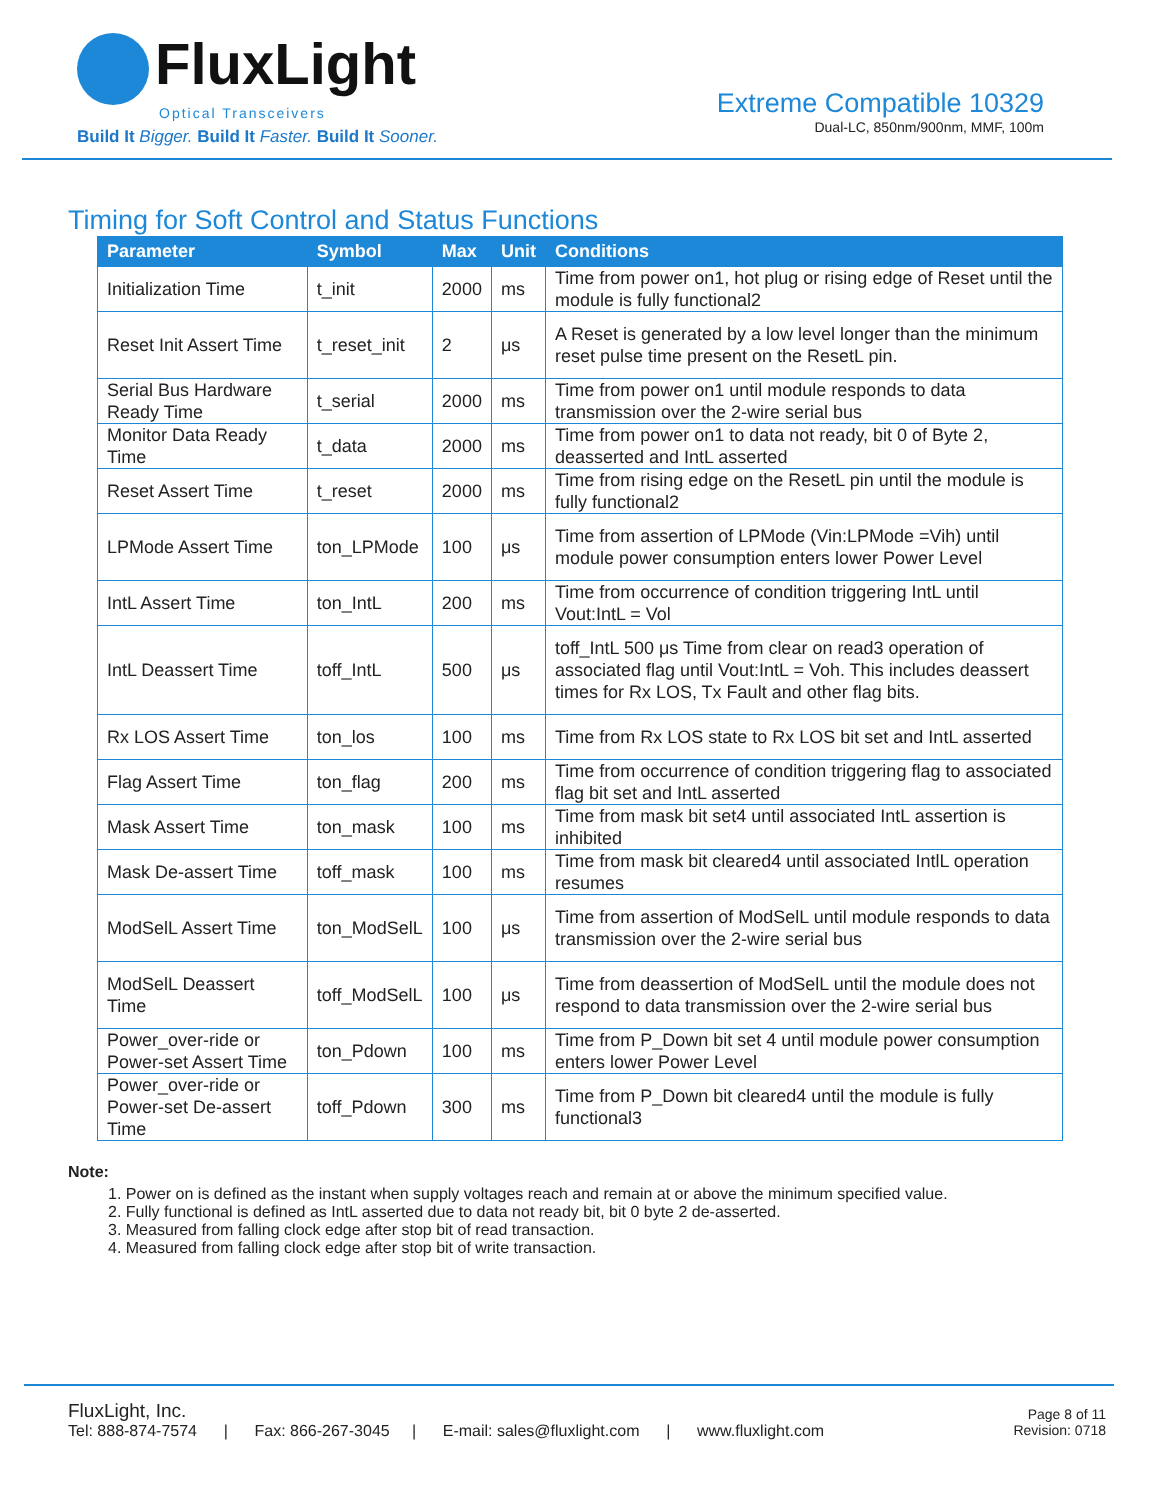FluxLight
Optical Transceivers
Build It Bigger. Build It Faster. Build It Sooner.
Extreme Compatible 10329
Dual-LC, 850nm/900nm, MMF, 100m
Timing for Soft Control and Status Functions
| Parameter | Symbol | Max | Unit | Conditions |
| --- | --- | --- | --- | --- |
| Initialization Time | t_init | 2000 | ms | Time from power on1, hot plug or rising edge of Reset until the module is fully functional2 |
| Reset Init Assert Time | t_reset_init | 2 | μs | A Reset is generated by a low level longer than the minimum reset pulse time present on the ResetL pin. |
| Serial Bus Hardware Ready Time | t_serial | 2000 | ms | Time from power on1 until module responds to data transmission over the 2-wire serial bus |
| Monitor Data Ready Time | t_data | 2000 | ms | Time from power on1 to data not ready, bit 0 of Byte 2, deasserted and IntL asserted |
| Reset Assert Time | t_reset | 2000 | ms | Time from rising edge on the ResetL pin until the module is fully functional2 |
| LPMode Assert Time | ton_LPMode | 100 | μs | Time from assertion of LPMode (Vin:LPMode =Vih) until module power consumption enters lower Power Level |
| IntL Assert Time | ton_IntL | 200 | ms | Time from occurrence of condition triggering IntL until Vout:IntL = Vol |
| IntL Deassert Time | toff_IntL | 500 | μs | toff_IntL 500 μs Time from clear on read3 operation of associated flag until Vout:IntL = Voh. This includes deassert times for Rx LOS, Tx Fault and other flag bits. |
| Rx LOS Assert Time | ton_los | 100 | ms | Time from Rx LOS state to Rx LOS bit set and IntL asserted |
| Flag Assert Time | ton_flag | 200 | ms | Time from occurrence of condition triggering flag to associated flag bit set and IntL asserted |
| Mask Assert Time | ton_mask | 100 | ms | Time from mask bit set4 until associated IntL assertion is inhibited |
| Mask De-assert Time | toff_mask | 100 | ms | Time from mask bit cleared4 until associated IntlL operation resumes |
| ModSelL Assert Time | ton_ModSelL | 100 | μs | Time from assertion of ModSelL until module responds to data transmission over the 2-wire serial bus |
| ModSelL Deassert Time | toff_ModSelL | 100 | μs | Time from deassertion of ModSelL until the module does not respond to data transmission over the 2-wire serial bus |
| Power_over-ride or Power-set Assert Time | ton_Pdown | 100 | ms | Time from P_Down bit set 4 until module power consumption enters lower Power Level |
| Power_over-ride or Power-set De-assert Time | toff_Pdown | 300 | ms | Time from P_Down bit cleared4 until the module is fully functional3 |
Note:
1. Power on is defined as the instant when supply voltages reach and remain at or above the minimum specified value.
2. Fully functional is defined as IntL asserted due to data not ready bit, bit 0 byte 2 de-asserted.
3. Measured from falling clock edge after stop bit of read transaction.
4. Measured from falling clock edge after stop bit of write transaction.
FluxLight, Inc.
Tel: 888-874-7574 | Fax: 866-267-3045 | E-mail: sales@fluxlight.com | www.fluxlight.com
Page 8 of 11
Revision: 0718